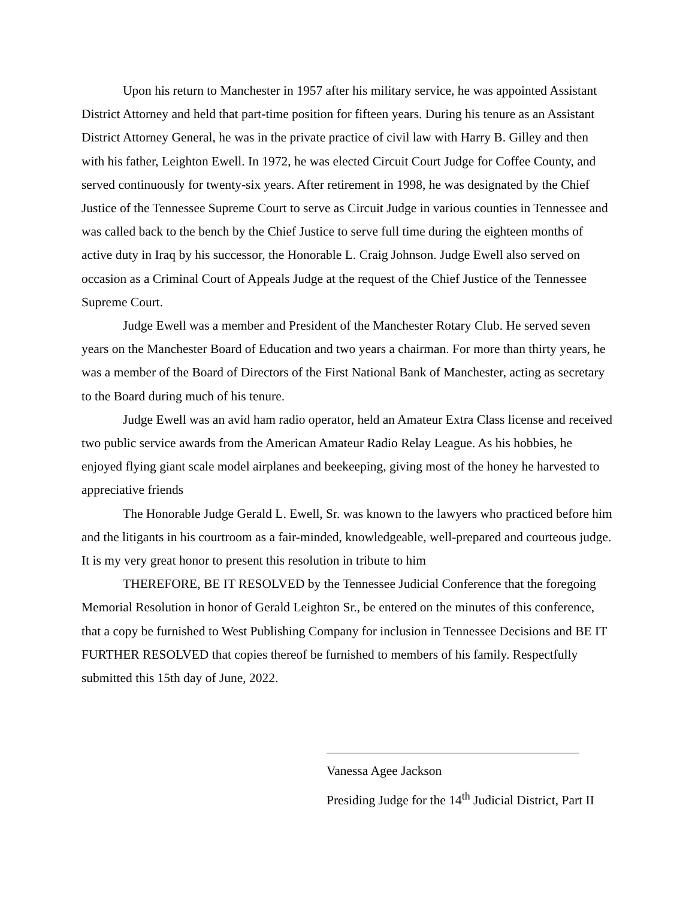Upon his return to Manchester in 1957 after his military service, he was appointed Assistant District Attorney and held that part-time position for fifteen years. During his tenure as an Assistant District Attorney General, he was in the private practice of civil law with Harry B. Gilley and then with his father, Leighton Ewell. In 1972, he was elected Circuit Court Judge for Coffee County, and served continuously for twenty-six years. After retirement in 1998, he was designated by the Chief Justice of the Tennessee Supreme Court to serve as Circuit Judge in various counties in Tennessee and was called back to the bench by the Chief Justice to serve full time during the eighteen months of active duty in Iraq by his successor, the Honorable L. Craig Johnson. Judge Ewell also served on occasion as a Criminal Court of Appeals Judge at the request of the Chief Justice of the Tennessee Supreme Court.
Judge Ewell was a member and President of the Manchester Rotary Club. He served seven years on the Manchester Board of Education and two years a chairman. For more than thirty years, he was a member of the Board of Directors of the First National Bank of Manchester, acting as secretary to the Board during much of his tenure.
Judge Ewell was an avid ham radio operator, held an Amateur Extra Class license and received two public service awards from the American Amateur Radio Relay League. As his hobbies, he enjoyed flying giant scale model airplanes and beekeeping, giving most of the honey he harvested to appreciative friends
The Honorable Judge Gerald L. Ewell, Sr. was known to the lawyers who practiced before him and the litigants in his courtroom as a fair-minded, knowledgeable, well-prepared and courteous judge. It is my very great honor to present this resolution in tribute to him
THEREFORE, BE IT RESOLVED by the Tennessee Judicial Conference that the foregoing Memorial Resolution in honor of Gerald Leighton Sr., be entered on the minutes of this conference, that a copy be furnished to West Publishing Company for inclusion in Tennessee Decisions and BE IT FURTHER RESOLVED that copies thereof be furnished to members of his family. Respectfully submitted this 15th day of June, 2022.
Vanessa Agee Jackson
Presiding Judge for the 14<sup>th</sup> Judicial District, Part II